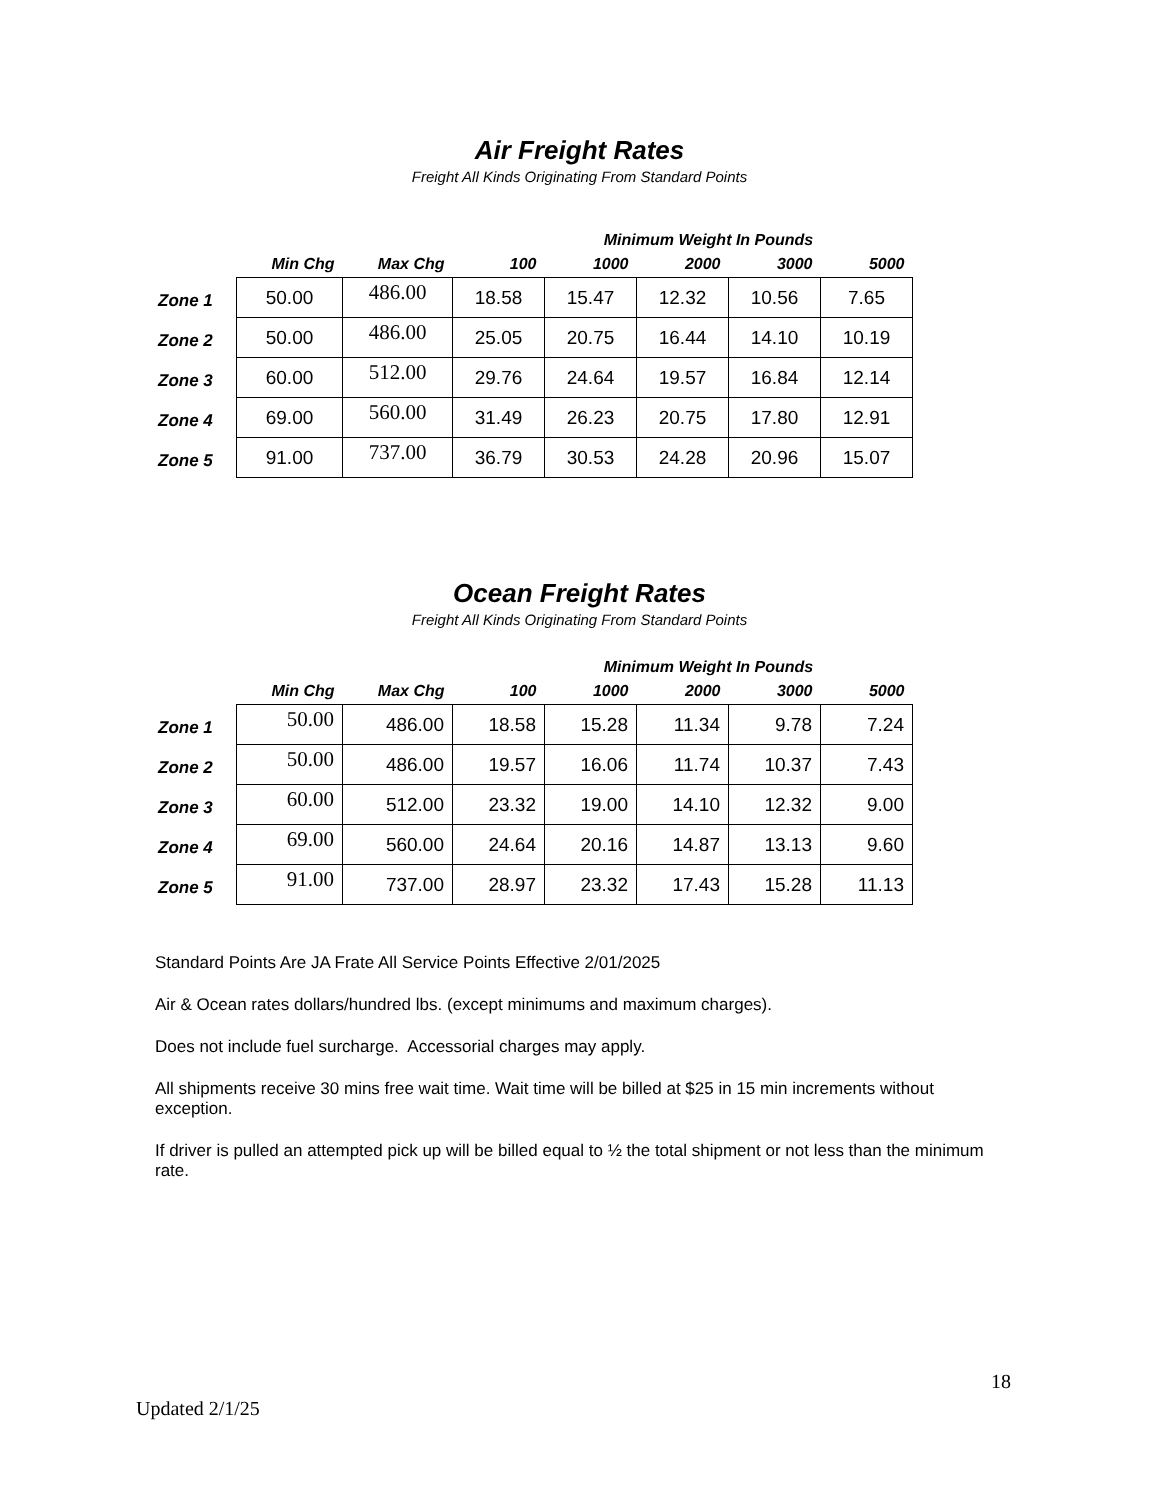Air Freight Rates
Freight All Kinds Originating From Standard Points
| | | | Minimum Weight In Pounds | | | | |
| --- | --- | --- | --- | --- | --- | --- | --- |
| | Min Chg | Max Chg | 100 | 1000 | 2000 | 3000 | 5000 |
| Zone 1 | 50.00 | 486.00 | 18.58 | 15.47 | 12.32 | 10.56 | 7.65 |
| Zone 2 | 50.00 | 486.00 | 25.05 | 20.75 | 16.44 | 14.10 | 10.19 |
| Zone 3 | 60.00 | 512.00 | 29.76 | 24.64 | 19.57 | 16.84 | 12.14 |
| Zone 4 | 69.00 | 560.00 | 31.49 | 26.23 | 20.75 | 17.80 | 12.91 |
| Zone 5 | 91.00 | 737.00 | 36.79 | 30.53 | 24.28 | 20.96 | 15.07 |
Ocean Freight Rates
Freight All Kinds Originating From Standard Points
| | | | Minimum Weight In Pounds | | | | |
| --- | --- | --- | --- | --- | --- | --- | --- |
| | Min Chg | Max Chg | 100 | 1000 | 2000 | 3000 | 5000 |
| Zone 1 | 50.00 | 486.00 | 18.58 | 15.28 | 11.34 | 9.78 | 7.24 |
| Zone 2 | 50.00 | 486.00 | 19.57 | 16.06 | 11.74 | 10.37 | 7.43 |
| Zone 3 | 60.00 | 512.00 | 23.32 | 19.00 | 14.10 | 12.32 | 9.00 |
| Zone 4 | 69.00 | 560.00 | 24.64 | 20.16 | 14.87 | 13.13 | 9.60 |
| Zone 5 | 91.00 | 737.00 | 28.97 | 23.32 | 17.43 | 15.28 | 11.13 |
Standard Points Are JA Frate All Service Points Effective 2/01/2025
Air & Ocean rates dollars/hundred lbs. (except minimums and maximum charges).
Does not include fuel surcharge. Accessorial charges may apply.
All shipments receive 30 mins free wait time. Wait time will be billed at $25 in 15 min increments without exception.
If driver is pulled an attempted pick up will be billed equal to ½ the total shipment or not less than the minimum rate.
18
Updated 2/1/25